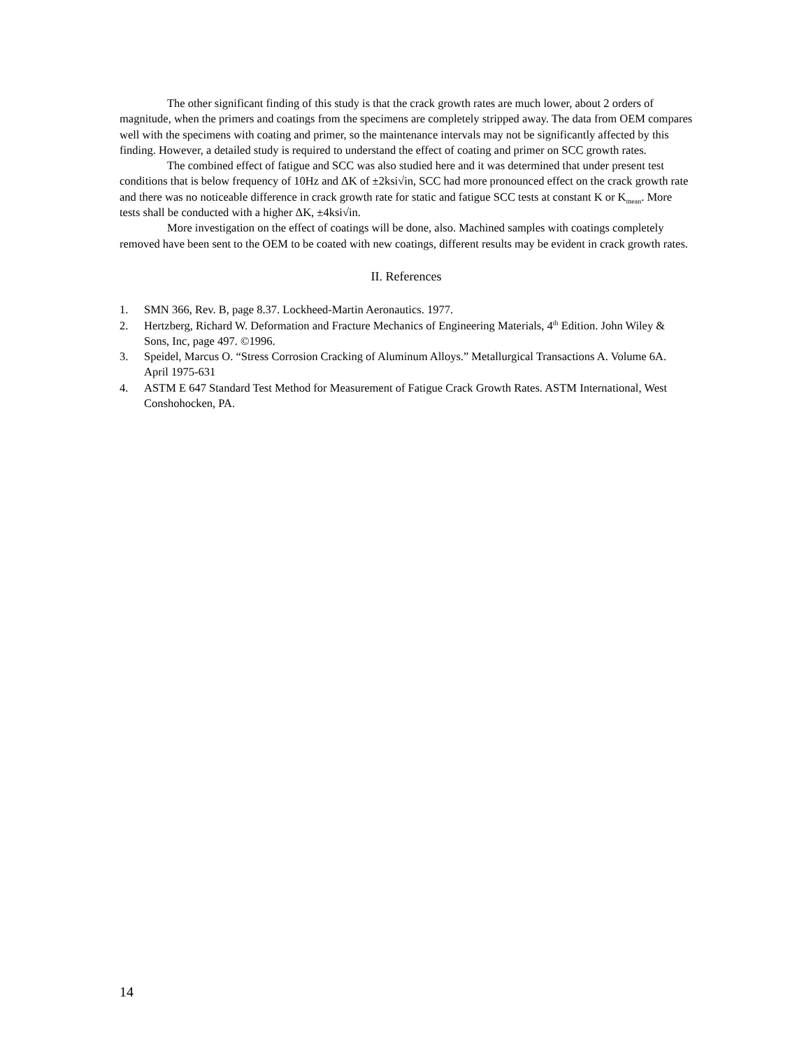The other significant finding of this study is that the crack growth rates are much lower, about 2 orders of magnitude, when the primers and coatings from the specimens are completely stripped away. The data from OEM compares well with the specimens with coating and primer, so the maintenance intervals may not be significantly affected by this finding. However, a detailed study is required to understand the effect of coating and primer on SCC growth rates.
The combined effect of fatigue and SCC was also studied here and it was determined that under present test conditions that is below frequency of 10Hz and ΔK of ±2ksi√in, SCC had more pronounced effect on the crack growth rate and there was no noticeable difference in crack growth rate for static and fatigue SCC tests at constant K or K<sub>mean</sub>. More tests shall be conducted with a higher ΔK, ±4ksi√in.
More investigation on the effect of coatings will be done, also. Machined samples with coatings completely removed have been sent to the OEM to be coated with new coatings, different results may be evident in crack growth rates.
II. References
1. SMN 366, Rev. B, page 8.37. Lockheed-Martin Aeronautics. 1977.
2. Hertzberg, Richard W. Deformation and Fracture Mechanics of Engineering Materials, 4<sup>th</sup> Edition. John Wiley & Sons, Inc, page 497. ©1996.
3. Speidel, Marcus O. “Stress Corrosion Cracking of Aluminum Alloys.” Metallurgical Transactions A. Volume 6A. April 1975-631
4. ASTM E 647 Standard Test Method for Measurement of Fatigue Crack Growth Rates. ASTM International, West Conshohocken, PA.
14